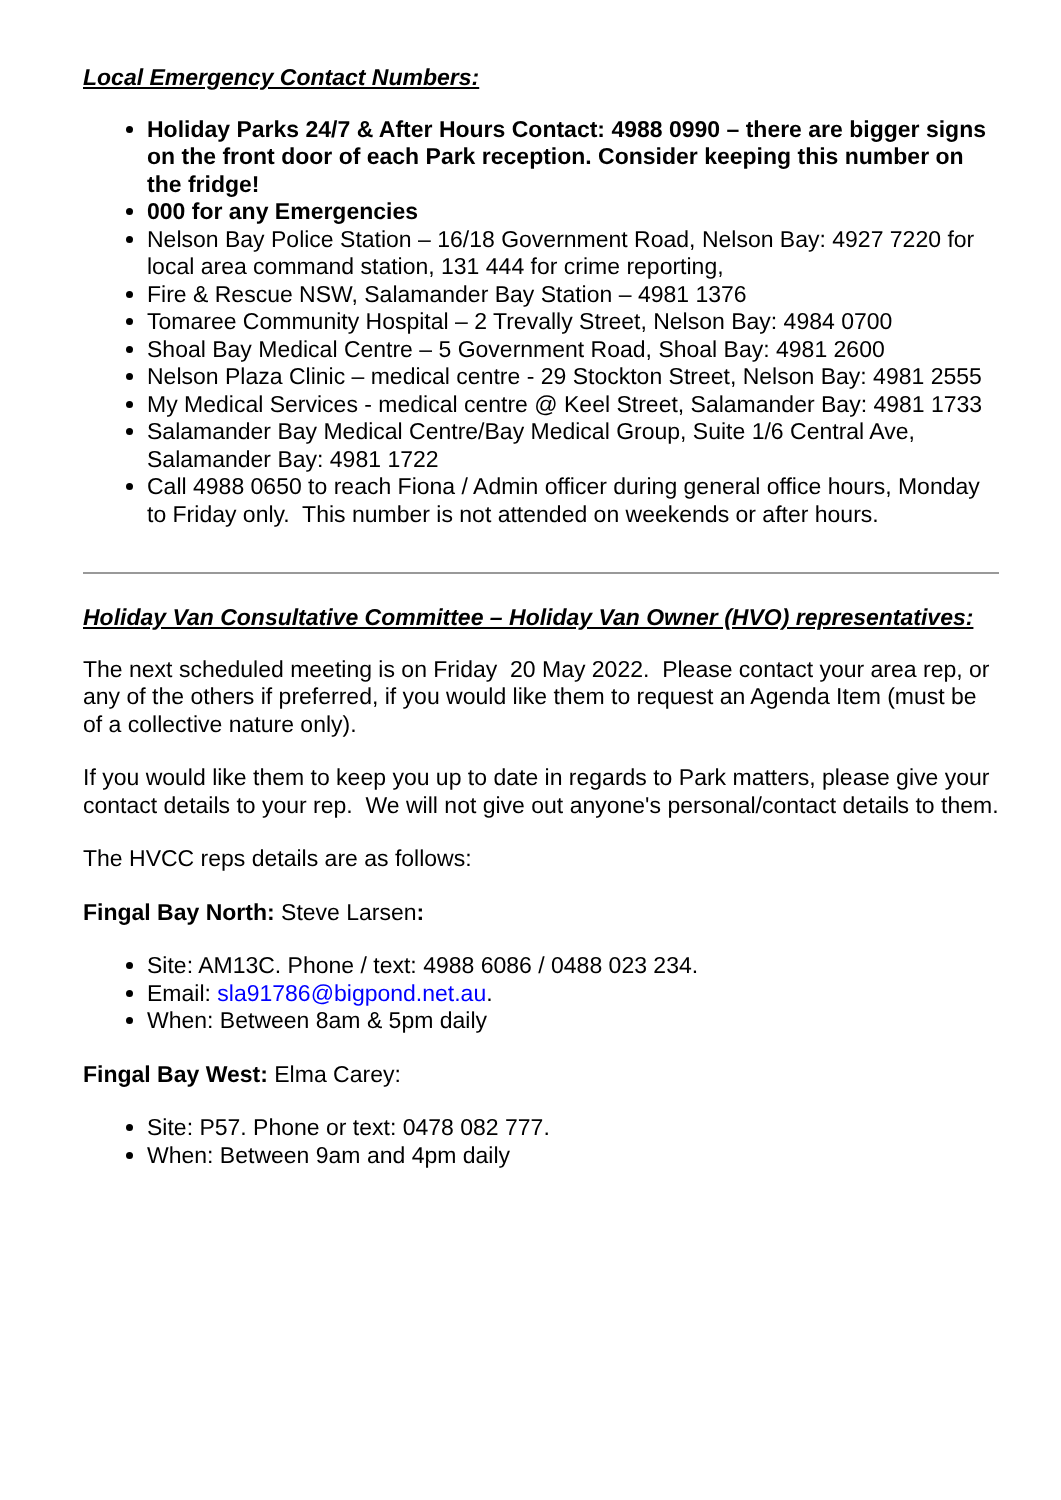Local Emergency Contact Numbers:
Holiday Parks 24/7 & After Hours Contact: 4988 0990 – there are bigger signs on the front door of each Park reception. Consider keeping this number on the fridge!
000 for any Emergencies
Nelson Bay Police Station – 16/18 Government Road, Nelson Bay: 4927 7220 for local area command station, 131 444 for crime reporting,
Fire & Rescue NSW, Salamander Bay Station – 4981 1376
Tomaree Community Hospital – 2 Trevally Street, Nelson Bay: 4984 0700
Shoal Bay Medical Centre – 5 Government Road, Shoal Bay: 4981 2600
Nelson Plaza Clinic – medical centre - 29 Stockton Street, Nelson Bay: 4981 2555
My Medical Services - medical centre @ Keel Street, Salamander Bay: 4981 1733
Salamander Bay Medical Centre/Bay Medical Group, Suite 1/6 Central Ave, Salamander Bay: 4981 1722
Call 4988 0650 to reach Fiona / Admin officer during general office hours, Monday to Friday only. This number is not attended on weekends or after hours.
Holiday Van Consultative Committee – Holiday Van Owner (HVO) representatives:
The next scheduled meeting is on Friday 20 May 2022. Please contact your area rep, or any of the others if preferred, if you would like them to request an Agenda Item (must be of a collective nature only).
If you would like them to keep you up to date in regards to Park matters, please give your contact details to your rep. We will not give out anyone's personal/contact details to them.
The HVCC reps details are as follows:
Fingal Bay North: Steve Larsen:
Site: AM13C. Phone / text: 4988 6086 / 0488 023 234.
Email: sla91786@bigpond.net.au.
When: Between 8am & 5pm daily
Fingal Bay West: Elma Carey:
Site: P57. Phone or text: 0478 082 777.
When: Between 9am and 4pm daily